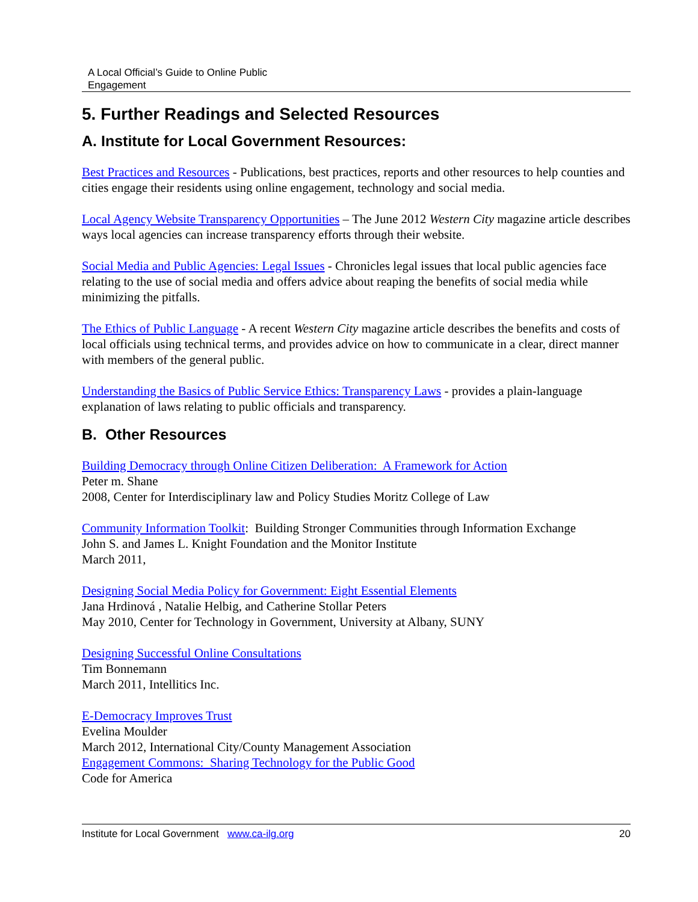A Local Official’s Guide to Online Public
Engagement
5. Further Readings and Selected Resources
A. Institute for Local Government Resources:
Best Practices and Resources - Publications, best practices, reports and other resources to help counties and cities engage their residents using online engagement, technology and social media.
Local Agency Website Transparency Opportunities – The June 2012 Western City magazine article describes ways local agencies can increase transparency efforts through their website.
Social Media and Public Agencies: Legal Issues - Chronicles legal issues that local public agencies face relating to the use of social media and offers advice about reaping the benefits of social media while minimizing the pitfalls.
The Ethics of Public Language - A recent Western City magazine article describes the benefits and costs of local officials using technical terms, and provides advice on how to communicate in a clear, direct manner with members of the general public.
Understanding the Basics of Public Service Ethics: Transparency Laws - provides a plain-language explanation of laws relating to public officials and transparency.
B. Other Resources
Building Democracy through Online Citizen Deliberation: A Framework for Action
Peter m. Shane
2008, Center for Interdisciplinary law and Policy Studies Moritz College of Law
Community Information Toolkit: Building Stronger Communities through Information Exchange
John S. and James L. Knight Foundation and the Monitor Institute
March 2011,
Designing Social Media Policy for Government: Eight Essential Elements
Jana Hrdinová , Natalie Helbig, and Catherine Stollar Peters
May 2010, Center for Technology in Government, University at Albany, SUNY
Designing Successful Online Consultations
Tim Bonnemann
March 2011, Intellitics Inc.
E-Democracy Improves Trust
Evelina Moulder
March 2012, International City/County Management Association
Engagement Commons: Sharing Technology for the Public Good
Code for America
Institute for Local Government www.ca-ilg.org 20